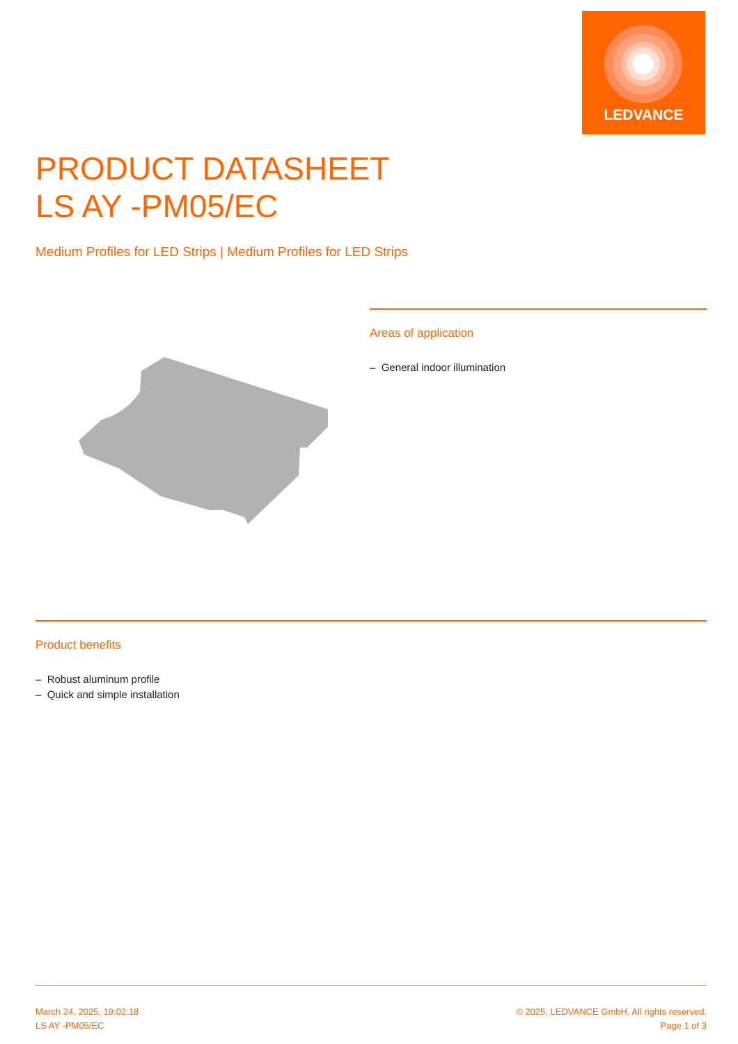LEDVANCE
PRODUCT DATASHEET
LS AY -PM05/EC
Medium Profiles for LED Strips | Medium Profiles for LED Strips
Areas of application
– General indoor illumination
Product benefits
– Robust aluminum profile
– Quick and simple installation
March 24, 2025, 19:02:18
LS AY -PM05/EC
© 2025, LEDVANCE GmbH. All rights reserved.
Page 1 of 3